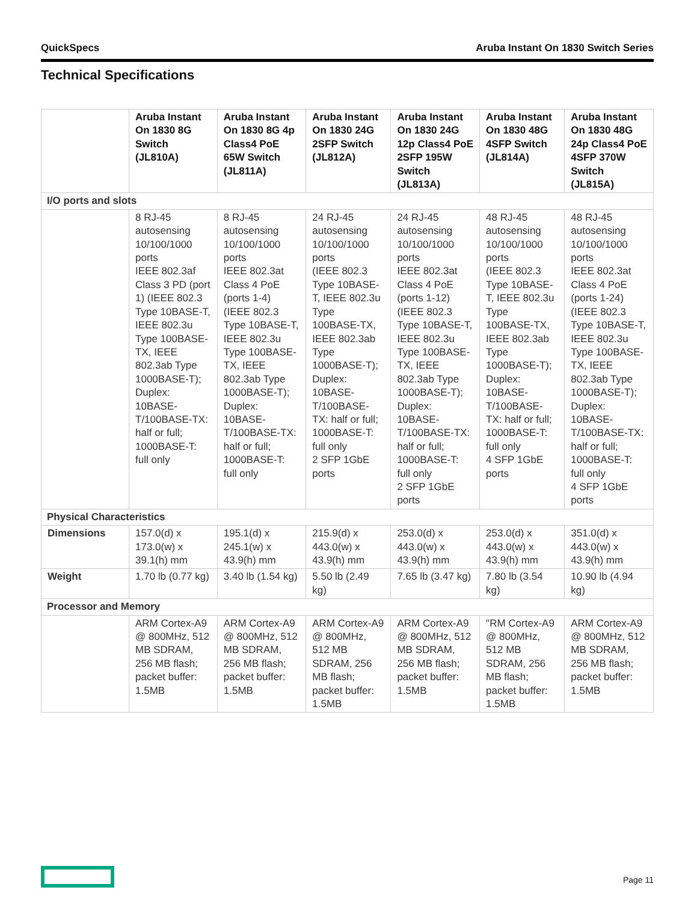QuickSpecs Aruba Instant On 1830 Switch Series
Technical Specifications
| | Aruba Instant On 1830 8G Switch (JL810A) | Aruba Instant On 1830 8G 4p Class4 PoE 65W Switch (JL811A) | Aruba Instant On 1830 24G 2SFP Switch (JL812A) | Aruba Instant On 1830 24G 12p Class4 PoE 2SFP 195W Switch (JL813A) | Aruba Instant On 1830 48G 4SFP Switch (JL814A) | Aruba Instant On 1830 48G 24p Class4 PoE 4SFP 370W Switch (JL815A) |
| --- | --- | --- | --- | --- | --- | --- |
| I/O ports and slots | | | | | | |
| | 8 RJ-45 autosensing 10/100/1000 ports IEEE 802.3af Class 3 PD (port 1) (IEEE 802.3 Type 10BASE-T, IEEE 802.3u Type 100BASE-TX, IEEE 802.3ab Type 1000BASE-T); Duplex: 10BASE-T/100BASE-TX: half or full; 1000BASE-T: full only | 8 RJ-45 autosensing 10/100/1000 ports IEEE 802.3at Class 4 PoE (ports 1-4) (IEEE 802.3 Type 10BASE-T, IEEE 802.3u Type 100BASE-TX, IEEE 802.3ab Type 1000BASE-T); Duplex: 10BASE-T/100BASE-TX: half or full; 1000BASE-T: full only | 24 RJ-45 autosensing 10/100/1000 ports (IEEE 802.3 Type 10BASE-T, IEEE 802.3u Type 100BASE-TX, IEEE 802.3ab Type 1000BASE-T); Duplex: 10BASE-T/100BASE-TX: half or full; 1000BASE-T: full only 2 SFP 1GbE ports | 24 RJ-45 autosensing 10/100/1000 ports IEEE 802.3at Class 4 PoE (ports 1-12) (IEEE 802.3 Type 10BASE-T, IEEE 802.3u Type 100BASE-TX, IEEE 802.3ab Type 1000BASE-T); Duplex: 10BASE-T/100BASE-TX: half or full; 1000BASE-T: full only 2 SFP 1GbE ports | 48 RJ-45 autosensing 10/100/1000 ports (IEEE 802.3 Type 10BASE-T, IEEE 802.3u Type 100BASE-TX, IEEE 802.3ab Type 1000BASE-T); Duplex: 10BASE-T/100BASE-TX: half or full; 1000BASE-T: full only 4 SFP 1GbE ports | 48 RJ-45 autosensing 10/100/1000 ports IEEE 802.3at Class 4 PoE (ports 1-24) (IEEE 802.3 Type 10BASE-T, IEEE 802.3u Type 100BASE-TX, IEEE 802.3ab Type 1000BASE-T); Duplex: 10BASE-T/100BASE-TX: half or full; 1000BASE-T: full only 4 SFP 1GbE ports |
| Physical Characteristics | | | | | | |
| Dimensions | 157.0(d) x 173.0(w) x 39.1(h) mm | 195.1(d) x 245.1(w) x 43.9(h) mm | 215.9(d) x 443.0(w) x 43.9(h) mm | 253.0(d) x 443.0(w) x 43.9(h) mm | 253.0(d) x 443.0(w) x 43.9(h) mm | 351.0(d) x 443.0(w) x 43.9(h) mm |
| Weight | 1.70 lb (0.77 kg) | 3.40 lb (1.54 kg) | 5.50 lb (2.49 kg) | 7.65 lb (3.47 kg) | 7.80 lb (3.54 kg) | 10.90 lb (4.94 kg) |
| Processor and Memory | | | | | | |
| | ARM Cortex-A9 @ 800MHz, 512 MB SDRAM, 256 MB flash; packet buffer: 1.5MB | ARM Cortex-A9 @ 800MHz, 512 MB SDRAM, 256 MB flash; packet buffer: 1.5MB | ARM Cortex-A9 @ 800MHz, 512 MB SDRAM, 256 MB flash; packet buffer: 1.5MB | ARM Cortex-A9 @ 800MHz, 512 MB SDRAM, 256 MB flash; packet buffer: 1.5MB | "RM Cortex-A9 @ 800MHz, 512 MB SDRAM, 256 MB flash; packet buffer: 1.5MB | ARM Cortex-A9 @ 800MHz, 512 MB SDRAM, 256 MB flash; packet buffer: 1.5MB |
Page 11